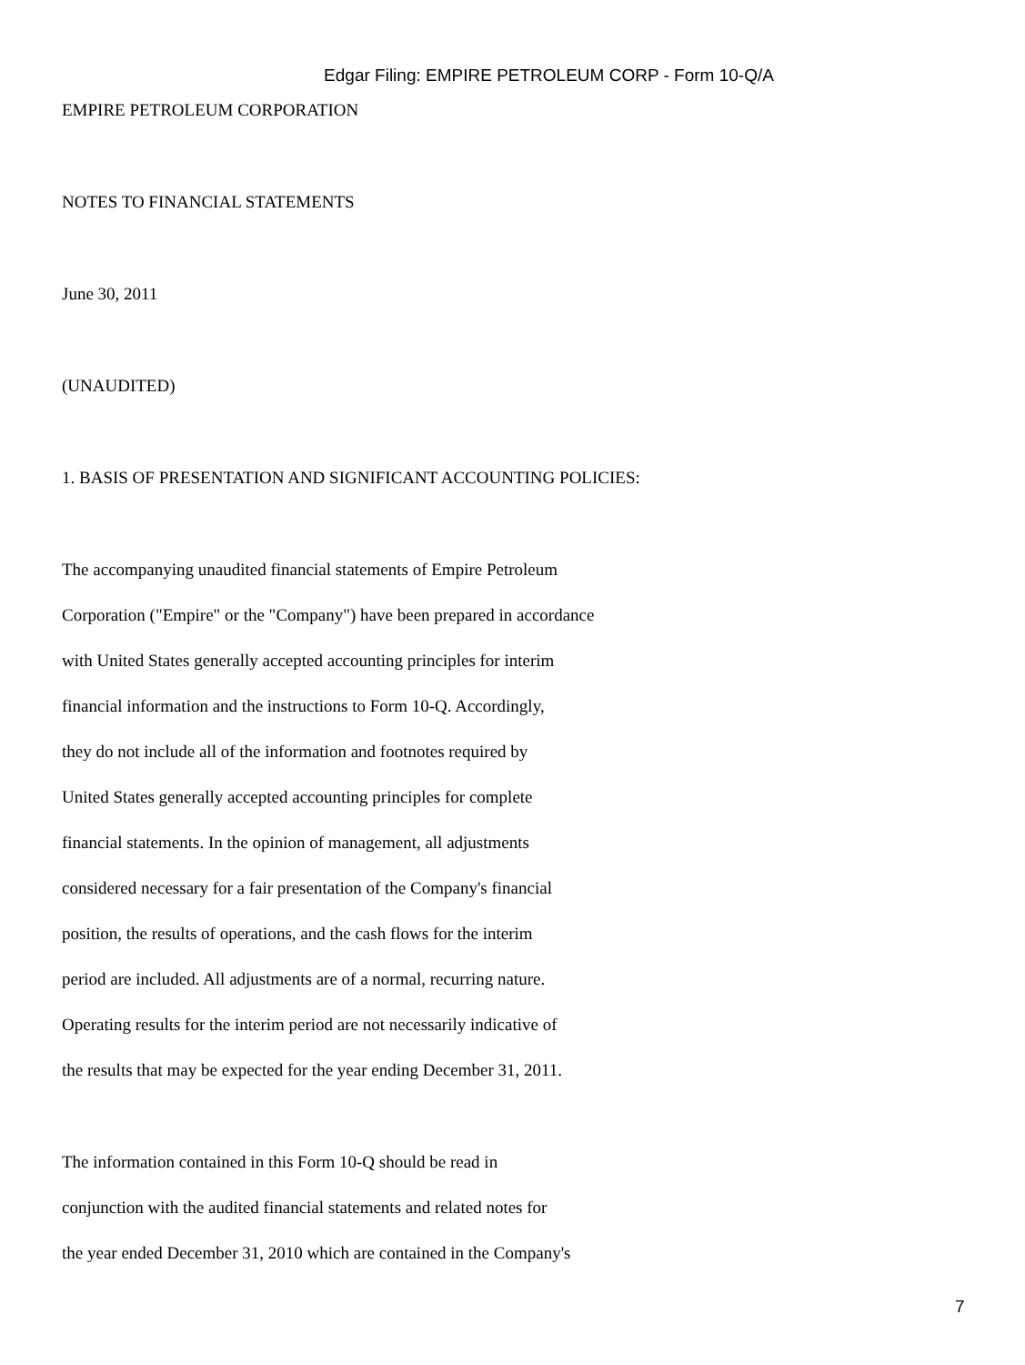Edgar Filing: EMPIRE PETROLEUM CORP - Form 10-Q/A
EMPIRE PETROLEUM CORPORATION
NOTES TO FINANCIAL STATEMENTS
June 30, 2011
(UNAUDITED)
1. BASIS OF PRESENTATION AND SIGNIFICANT ACCOUNTING POLICIES:
The accompanying unaudited financial statements of Empire Petroleum
Corporation ("Empire" or the "Company") have been prepared in accordance
with United States generally accepted accounting principles for interim
financial information and the instructions to Form 10-Q. Accordingly,
they do not include all of the information and footnotes required by
United States generally accepted accounting principles for complete
financial statements. In the opinion of management, all adjustments
considered necessary for a fair presentation of the Company's financial
position, the results of operations, and the cash flows for the interim
period are included. All adjustments are of a normal, recurring nature.
Operating results for the interim period are not necessarily indicative of
the results that may be expected for the year ending December 31, 2011.
The information contained in this Form 10-Q should be read in
conjunction with the audited financial statements and related notes for
the year ended December 31, 2010 which are contained in the Company's
7